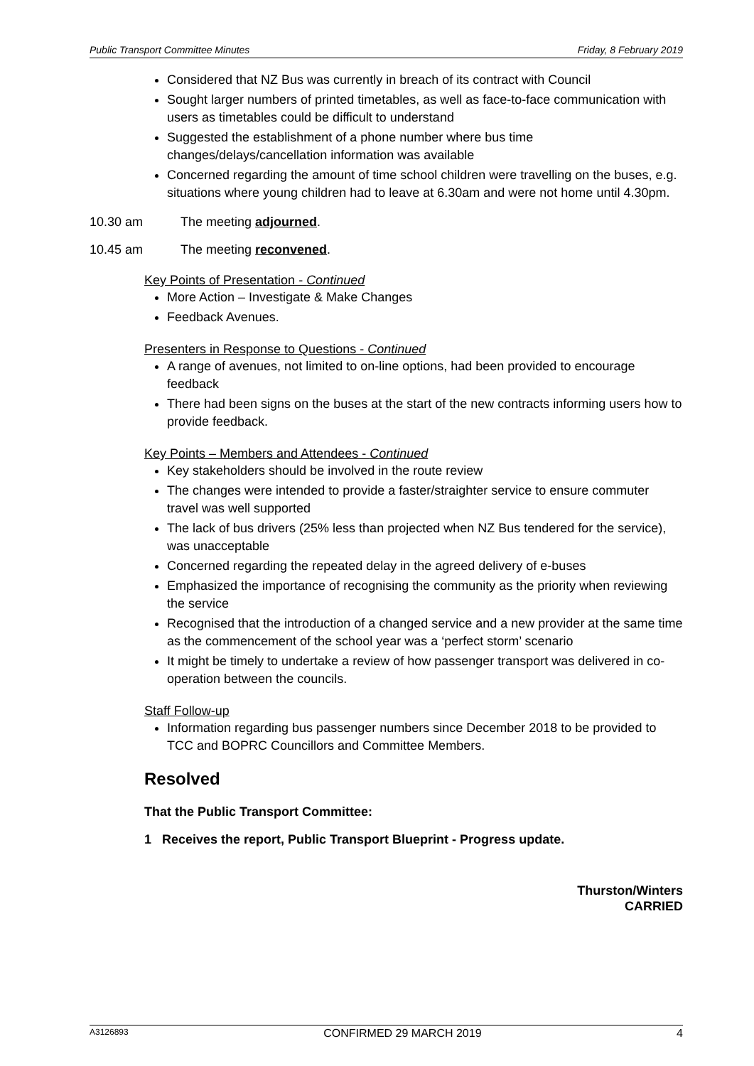Public Transport Committee Minutes Friday, 8 February 2019
Considered that NZ Bus was currently in breach of its contract with Council
Sought larger numbers of printed timetables, as well as face-to-face communication with users as timetables could be difficult to understand
Suggested the establishment of a phone number where bus time changes/delays/cancellation information was available
Concerned regarding the amount of time school children were travelling on the buses, e.g. situations where young children had to leave at 6.30am and were not home until 4.30pm.
10.30 am The meeting adjourned.
10.45 am The meeting reconvened.
Key Points of Presentation - Continued
More Action – Investigate & Make Changes
Feedback Avenues.
Presenters in Response to Questions - Continued
A range of avenues, not limited to on-line options, had been provided to encourage feedback
There had been signs on the buses at the start of the new contracts informing users how to provide feedback.
Key Points – Members and Attendees - Continued
Key stakeholders should be involved in the route review
The changes were intended to provide a faster/straighter service to ensure commuter travel was well supported
The lack of bus drivers (25% less than projected when NZ Bus tendered for the service), was unacceptable
Concerned regarding the repeated delay in the agreed delivery of e-buses
Emphasized the importance of recognising the community as the priority when reviewing the service
Recognised that the introduction of a changed service and a new provider at the same time as the commencement of the school year was a ‘perfect storm’ scenario
It might be timely to undertake a review of how passenger transport was delivered in co-operation between the councils.
Staff Follow-up
Information regarding bus passenger numbers since December 2018 to be provided to TCC and BOPRC Councillors and Committee Members.
Resolved
That the Public Transport Committee:
1 Receives the report, Public Transport Blueprint - Progress update.
Thurston/Winters
CARRIED
A3126893 CONFIRMED 29 MARCH 2019 4